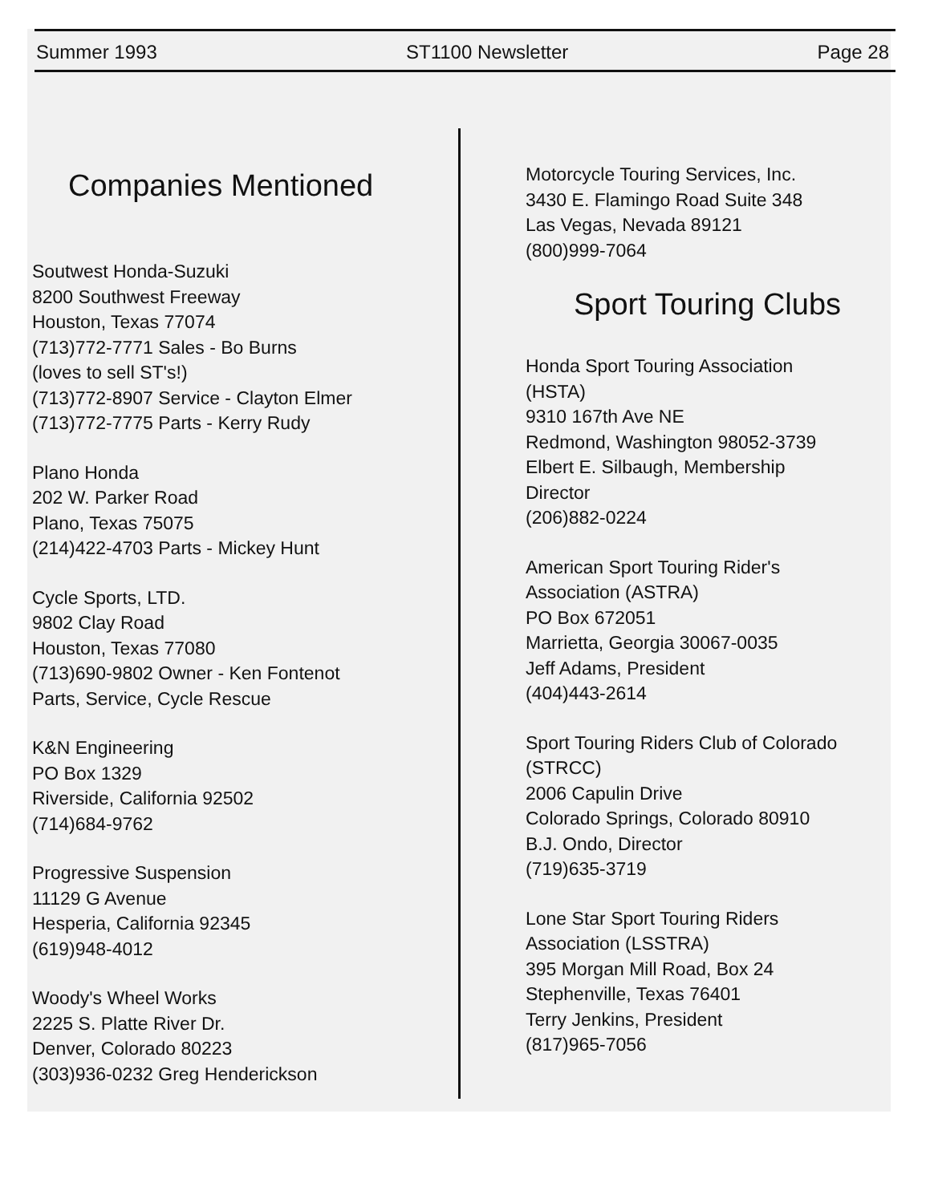Summer 1993 ST1100 Newsletter Page 28
Companies Mentioned
Soutwest Honda-Suzuki
8200 Southwest Freeway
Houston, Texas 77074
(713)772-7771 Sales - Bo Burns
(loves to sell ST's!)
(713)772-8907 Service - Clayton Elmer
(713)772-7775 Parts - Kerry Rudy
Plano Honda
202 W. Parker Road
Plano, Texas 75075
(214)422-4703 Parts - Mickey Hunt
Cycle Sports, LTD.
9802 Clay Road
Houston, Texas 77080
(713)690-9802 Owner - Ken Fontenot
Parts, Service, Cycle Rescue
K&N Engineering
PO Box 1329
Riverside, California 92502
(714)684-9762
Progressive Suspension
11129 G Avenue
Hesperia, California 92345
(619)948-4012
Woody's Wheel Works
2225 S. Platte River Dr.
Denver, Colorado 80223
(303)936-0232 Greg Henderickson
Motorcycle Touring Services, Inc.
3430 E. Flamingo Road Suite 348
Las Vegas, Nevada 89121
(800)999-7064
Sport Touring Clubs
Honda Sport Touring Association
(HSTA)
9310 167th Ave NE
Redmond, Washington 98052-3739
Elbert E. Silbaugh, Membership
Director
(206)882-0224
American Sport Touring Rider's
Association (ASTRA)
PO Box 672051
Marrietta, Georgia 30067-0035
Jeff Adams, President
(404)443-2614
Sport Touring Riders Club of Colorado
(STRCC)
2006 Capulin Drive
Colorado Springs, Colorado 80910
B.J. Ondo, Director
(719)635-3719
Lone Star Sport Touring Riders
Association (LSSTRA)
395 Morgan Mill Road, Box 24
Stephenville, Texas 76401
Terry Jenkins, President
(817)965-7056